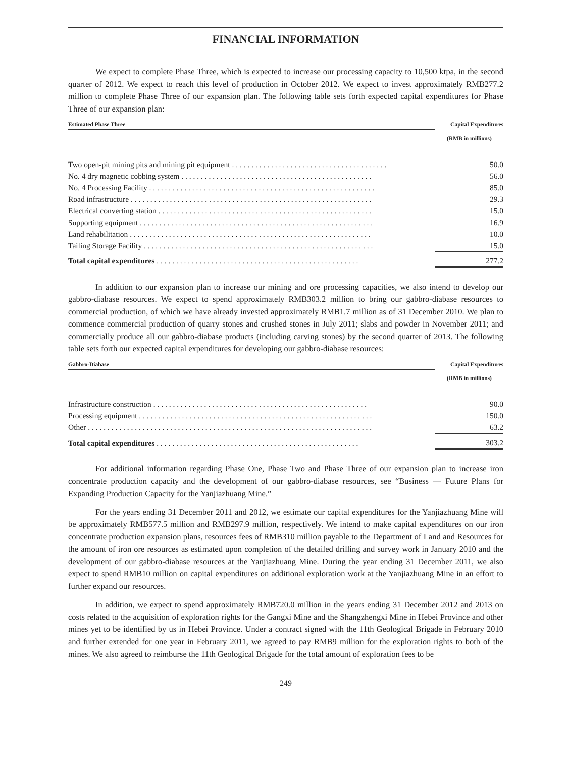FINANCIAL INFORMATION
We expect to complete Phase Three, which is expected to increase our processing capacity to 10,500 ktpa, in the second quarter of 2012. We expect to reach this level of production in October 2012. We expect to invest approximately RMB277.2 million to complete Phase Three of our expansion plan. The following table sets forth expected capital expenditures for Phase Three of our expansion plan:
| Estimated Phase Three | | Capital Expenditures |
| --- | --- | --- |
| | | (RMB in millions) |
| Two open-pit mining pits and mining pit equipment . . . . . . . . . . . . . . . . . . . . . . . . . . . . . . . . . . . . . . . . | | 50.0 |
| No. 4 dry magnetic cobbing system . . . . . . . . . . . . . . . . . . . . . . . . . . . . . . . . . . . . . . . . . . . . . . . . . | | 56.0 |
| No. 4 Processing Facility . . . . . . . . . . . . . . . . . . . . . . . . . . . . . . . . . . . . . . . . . . . . . . . . . . . . . . . . . . | | 85.0 |
| Road infrastructure . . . . . . . . . . . . . . . . . . . . . . . . . . . . . . . . . . . . . . . . . . . . . . . . . . . . . . . . . . . . . . | | 29.3 |
| Electrical converting station . . . . . . . . . . . . . . . . . . . . . . . . . . . . . . . . . . . . . . . . . . . . . . . . . . . . . . . | | 15.0 |
| Supporting equipment . . . . . . . . . . . . . . . . . . . . . . . . . . . . . . . . . . . . . . . . . . . . . . . . . . . . . . . . . . . . | | 16.9 |
| Land rehabilitation . . . . . . . . . . . . . . . . . . . . . . . . . . . . . . . . . . . . . . . . . . . . . . . . . . . . . . . . . . . . . . | | 10.0 |
| Tailing Storage Facility . . . . . . . . . . . . . . . . . . . . . . . . . . . . . . . . . . . . . . . . . . . . . . . . . . . . . . . . . . . | | 15.0 |
| Total capital expenditures . . . . . . . . . . . . . . . . . . . . . . . . . . . . . . . . . . . . . . . . . . . . . . . . . . . . | | 277.2 |
In addition to our expansion plan to increase our mining and ore processing capacities, we also intend to develop our gabbro-diabase resources. We expect to spend approximately RMB303.2 million to bring our gabbro-diabase resources to commercial production, of which we have already invested approximately RMB1.7 million as of 31 December 2010. We plan to commence commercial production of quarry stones and crushed stones in July 2011; slabs and powder in November 2011; and commercially produce all our gabbro-diabase products (including carving stones) by the second quarter of 2013. The following table sets forth our expected capital expenditures for developing our gabbro-diabase resources:
| Gabbro-Diabase | | Capital Expenditures |
| --- | --- | --- |
| | | (RMB in millions) |
| Infrastructure construction . . . . . . . . . . . . . . . . . . . . . . . . . . . . . . . . . . . . . . . . . . . . . . . . . . . . . . . | | 90.0 |
| Processing equipment . . . . . . . . . . . . . . . . . . . . . . . . . . . . . . . . . . . . . . . . . . . . . . . . . . . . . . . . . . . . | | 150.0 |
| Other . . . . . . . . . . . . . . . . . . . . . . . . . . . . . . . . . . . . . . . . . . . . . . . . . . . . . . . . . . . . . . . . . . . . . . . . . | | 63.2 |
| Total capital expenditures . . . . . . . . . . . . . . . . . . . . . . . . . . . . . . . . . . . . . . . . . . . . . . . . . . . . | | 303.2 |
For additional information regarding Phase One, Phase Two and Phase Three of our expansion plan to increase iron concentrate production capacity and the development of our gabbro-diabase resources, see “Business — Future Plans for Expanding Production Capacity for the Yanjiazhuang Mine.”
For the years ending 31 December 2011 and 2012, we estimate our capital expenditures for the Yanjiazhuang Mine will be approximately RMB577.5 million and RMB297.9 million, respectively. We intend to make capital expenditures on our iron concentrate production expansion plans, resources fees of RMB310 million payable to the Department of Land and Resources for the amount of iron ore resources as estimated upon completion of the detailed drilling and survey work in January 2010 and the development of our gabbro-diabase resources at the Yanjiazhuang Mine. During the year ending 31 December 2011, we also expect to spend RMB10 million on capital expenditures on additional exploration work at the Yanjiazhuang Mine in an effort to further expand our resources.
In addition, we expect to spend approximately RMB720.0 million in the years ending 31 December 2012 and 2013 on costs related to the acquisition of exploration rights for the Gangxi Mine and the Shangzhengxi Mine in Hebei Province and other mines yet to be identified by us in Hebei Province. Under a contract signed with the 11th Geological Brigade in February 2010 and further extended for one year in February 2011, we agreed to pay RMB9 million for the exploration rights to both of the mines. We also agreed to reimburse the 11th Geological Brigade for the total amount of exploration fees to be
249